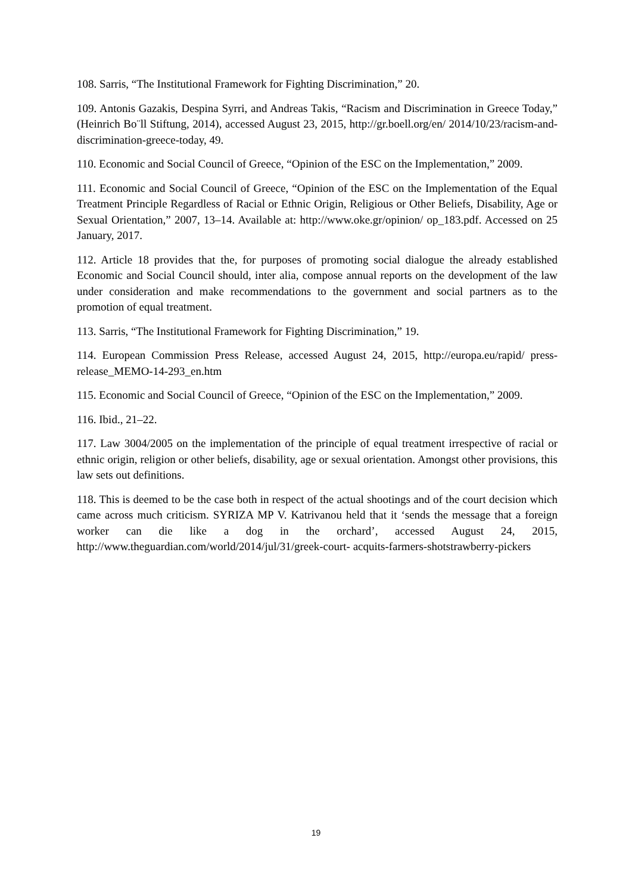108. Sarris, “The Institutional Framework for Fighting Discrimination,” 20.
109. Antonis Gazakis, Despina Syrri, and Andreas Takis, “Racism and Discrimination in Greece Today,” (Heinrich Bo¨ll Stiftung, 2014), accessed August 23, 2015, http://gr.boell.org/en/ 2014/10/23/racism-and-discrimination-greece-today, 49.
110. Economic and Social Council of Greece, “Opinion of the ESC on the Implementation,” 2009.
111. Economic and Social Council of Greece, “Opinion of the ESC on the Implementation of the Equal Treatment Principle Regardless of Racial or Ethnic Origin, Religious or Other Beliefs, Disability, Age or Sexual Orientation,” 2007, 13–14. Available at: http://www.oke.gr/opinion/ op_183.pdf. Accessed on 25 January, 2017.
112. Article 18 provides that the, for purposes of promoting social dialogue the already established Economic and Social Council should, inter alia, compose annual reports on the development of the law under consideration and make recommendations to the government and social partners as to the promotion of equal treatment.
113. Sarris, “The Institutional Framework for Fighting Discrimination,” 19.
114. European Commission Press Release, accessed August 24, 2015, http://europa.eu/rapid/ press-release_MEMO-14-293_en.htm
115. Economic and Social Council of Greece, “Opinion of the ESC on the Implementation,” 2009.
116. Ibid., 21–22.
117. Law 3004/2005 on the implementation of the principle of equal treatment irrespective of racial or ethnic origin, religion or other beliefs, disability, age or sexual orientation. Amongst other provisions, this law sets out definitions.
118. This is deemed to be the case both in respect of the actual shootings and of the court decision which came across much criticism. SYRIZA MP V. Katrivanou held that it ‘sends the message that a foreign worker can die like a dog in the orchard’, accessed August 24, 2015, http://www.theguardian.com/world/2014/jul/31/greek-court- acquits-farmers-shotstrawberry-pickers
19